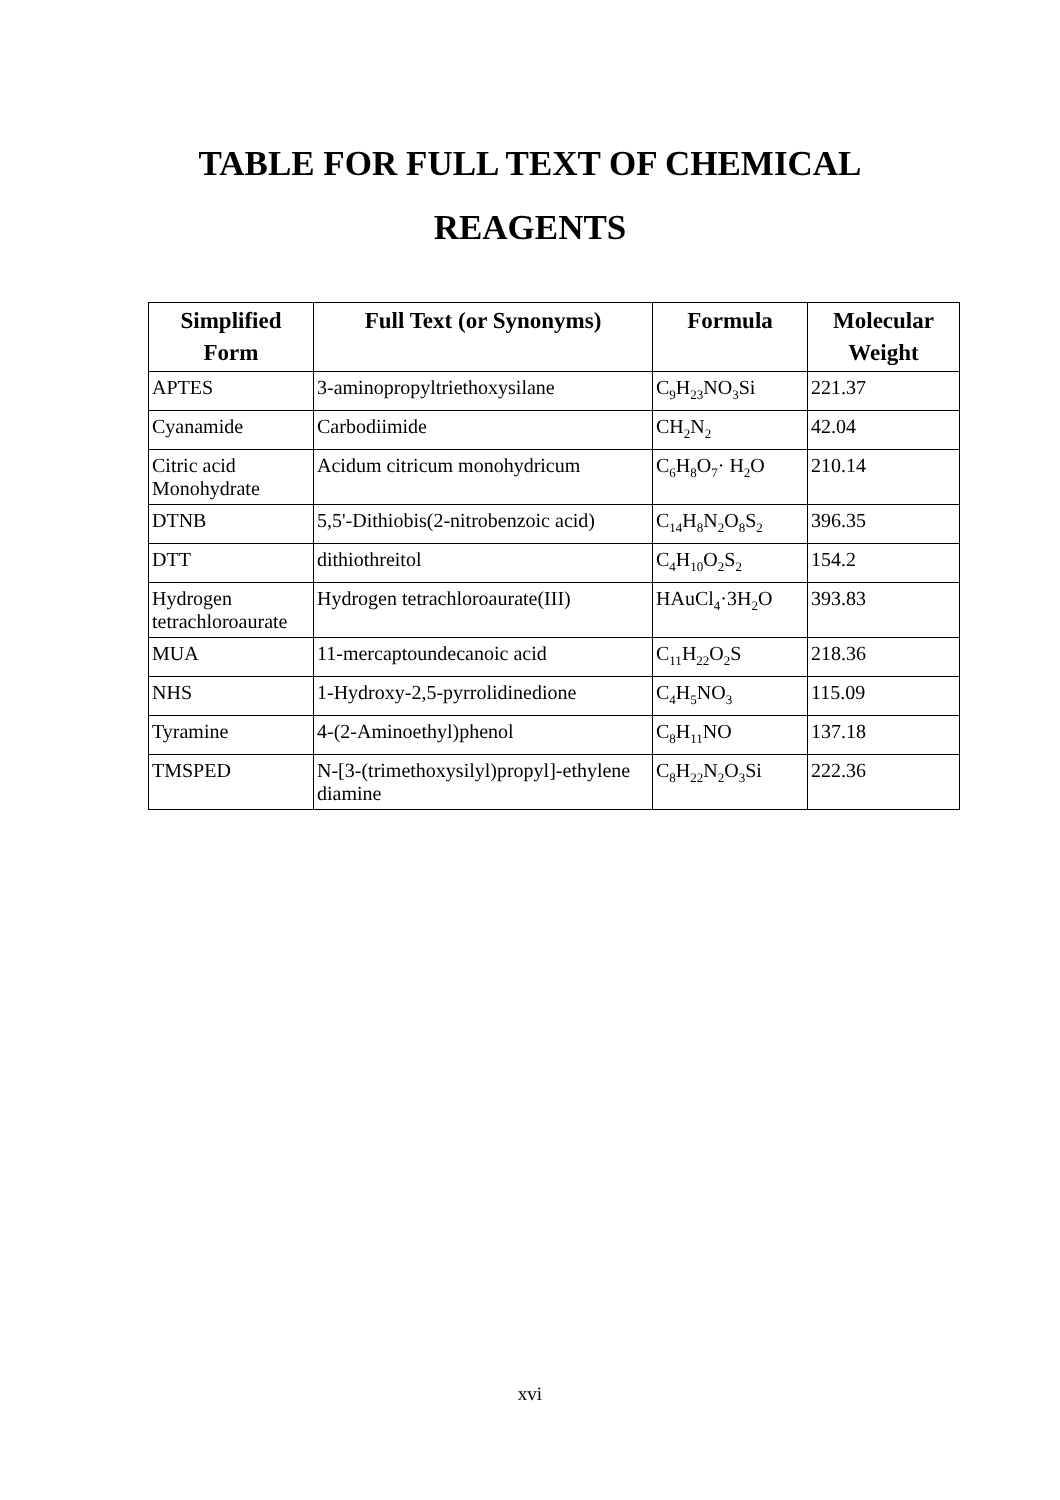TABLE FOR FULL TEXT OF CHEMICAL
REAGENTS
| Simplified Form | Full Text (or Synonyms) | Formula | Molecular Weight |
| --- | --- | --- | --- |
| APTES | 3-aminopropyltriethoxysilane | C<sub>9</sub>H<sub>23</sub>NO<sub>3</sub>Si | 221.37 |
| Cyanamide | Carbodiimide | CH<sub>2</sub>N<sub>2</sub> | 42.04 |
| Citric acid Monohydrate | Acidum citricum monohydricum | C<sub>6</sub>H<sub>8</sub>O<sub>7</sub>· H<sub>2</sub>O | 210.14 |
| DTNB | 5,5'-Dithiobis(2-nitrobenzoic acid) | C<sub>14</sub>H<sub>8</sub>N<sub>2</sub>O<sub>8</sub>S<sub>2</sub> | 396.35 |
| DTT | dithiothreitol | C<sub>4</sub>H<sub>10</sub>O<sub>2</sub>S<sub>2</sub> | 154.2 |
| Hydrogen tetrachloroaurate | Hydrogen tetrachloroaurate(III) | HAuCl<sub>4</sub>·3H<sub>2</sub>O | 393.83 |
| MUA | 11-mercaptoundecanoic acid | C<sub>11</sub>H<sub>22</sub>O<sub>2</sub>S | 218.36 |
| NHS | 1-Hydroxy-2,5-pyrrolidinedione | C<sub>4</sub>H<sub>5</sub>NO<sub>3</sub> | 115.09 |
| Tyramine | 4-(2-Aminoethyl)phenol | C<sub>8</sub>H<sub>11</sub>NO | 137.18 |
| TMSPED | N-[3-(trimethoxysilyl)propyl]-ethylene diamine | C<sub>8</sub>H<sub>22</sub>N<sub>2</sub>O<sub>3</sub>Si | 222.36 |
xvi